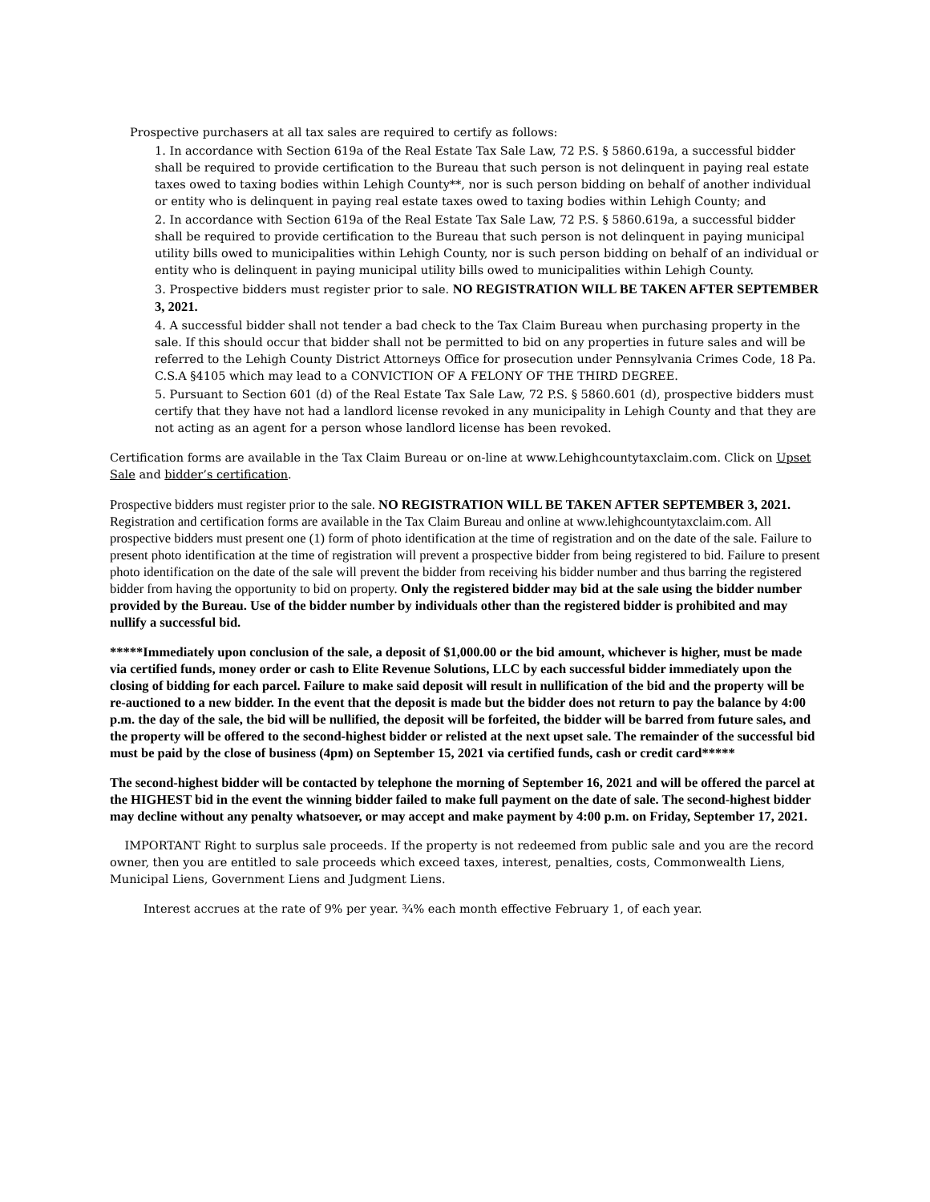Prospective purchasers at all tax sales are required to certify as follows:
1. In accordance with Section 619a of the Real Estate Tax Sale Law, 72 P.S. § 5860.619a, a successful bidder shall be required to provide certification to the Bureau that such person is not delinquent in paying real estate taxes owed to taxing bodies within Lehigh County**, nor is such person bidding on behalf of another individual or entity who is delinquent in paying real estate taxes owed to taxing bodies within Lehigh County; and
2. In accordance with Section 619a of the Real Estate Tax Sale Law, 72 P.S. § 5860.619a, a successful bidder shall be required to provide certification to the Bureau that such person is not delinquent in paying municipal utility bills owed to municipalities within Lehigh County, nor is such person bidding on behalf of an individual or entity who is delinquent in paying municipal utility bills owed to municipalities within Lehigh County.
3. Prospective bidders must register prior to sale. NO REGISTRATION WILL BE TAKEN AFTER SEPTEMBER 3, 2021.
4. A successful bidder shall not tender a bad check to the Tax Claim Bureau when purchasing property in the sale. If this should occur that bidder shall not be permitted to bid on any properties in future sales and will be referred to the Lehigh County District Attorneys Office for prosecution under Pennsylvania Crimes Code, 18 Pa. C.S.A §4105 which may lead to a CONVICTION OF A FELONY OF THE THIRD DEGREE.
5. Pursuant to Section 601 (d) of the Real Estate Tax Sale Law, 72 P.S. § 5860.601 (d), prospective bidders must certify that they have not had a landlord license revoked in any municipality in Lehigh County and that they are not acting as an agent for a person whose landlord license has been revoked.
Certification forms are available in the Tax Claim Bureau or on-line at www.Lehighcountytaxclaim.com. Click on Upset Sale and bidder’s certification.
Prospective bidders must register prior to the sale. NO REGISTRATION WILL BE TAKEN AFTER SEPTEMBER 3, 2021. Registration and certification forms are available in the Tax Claim Bureau and online at www.lehighcountytaxclaim.com. All prospective bidders must present one (1) form of photo identification at the time of registration and on the date of the sale. Failure to present photo identification at the time of registration will prevent a prospective bidder from being registered to bid. Failure to present photo identification on the date of the sale will prevent the bidder from receiving his bidder number and thus barring the registered bidder from having the opportunity to bid on property. Only the registered bidder may bid at the sale using the bidder number provided by the Bureau. Use of the bidder number by individuals other than the registered bidder is prohibited and may nullify a successful bid.
*****Immediately upon conclusion of the sale, a deposit of $1,000.00 or the bid amount, whichever is higher, must be made via certified funds, money order or cash to Elite Revenue Solutions, LLC by each successful bidder immediately upon the closing of bidding for each parcel. Failure to make said deposit will result in nullification of the bid and the property will be re-auctioned to a new bidder. In the event that the deposit is made but the bidder does not return to pay the balance by 4:00 p.m. the day of the sale, the bid will be nullified, the deposit will be forfeited, the bidder will be barred from future sales, and the property will be offered to the second-highest bidder or relisted at the next upset sale. The remainder of the successful bid must be paid by the close of business (4pm) on September 15, 2021 via certified funds, cash or credit card*****
The second-highest bidder will be contacted by telephone the morning of September 16, 2021 and will be offered the parcel at the HIGHEST bid in the event the winning bidder failed to make full payment on the date of sale. The second-highest bidder may decline without any penalty whatsoever, or may accept and make payment by 4:00 p.m. on Friday, September 17, 2021.
IMPORTANT Right to surplus sale proceeds. If the property is not redeemed from public sale and you are the record owner, then you are entitled to sale proceeds which exceed taxes, interest, penalties, costs, Commonwealth Liens, Municipal Liens, Government Liens and Judgment Liens.
Interest accrues at the rate of 9% per year. ¾% each month effective February 1, of each year.